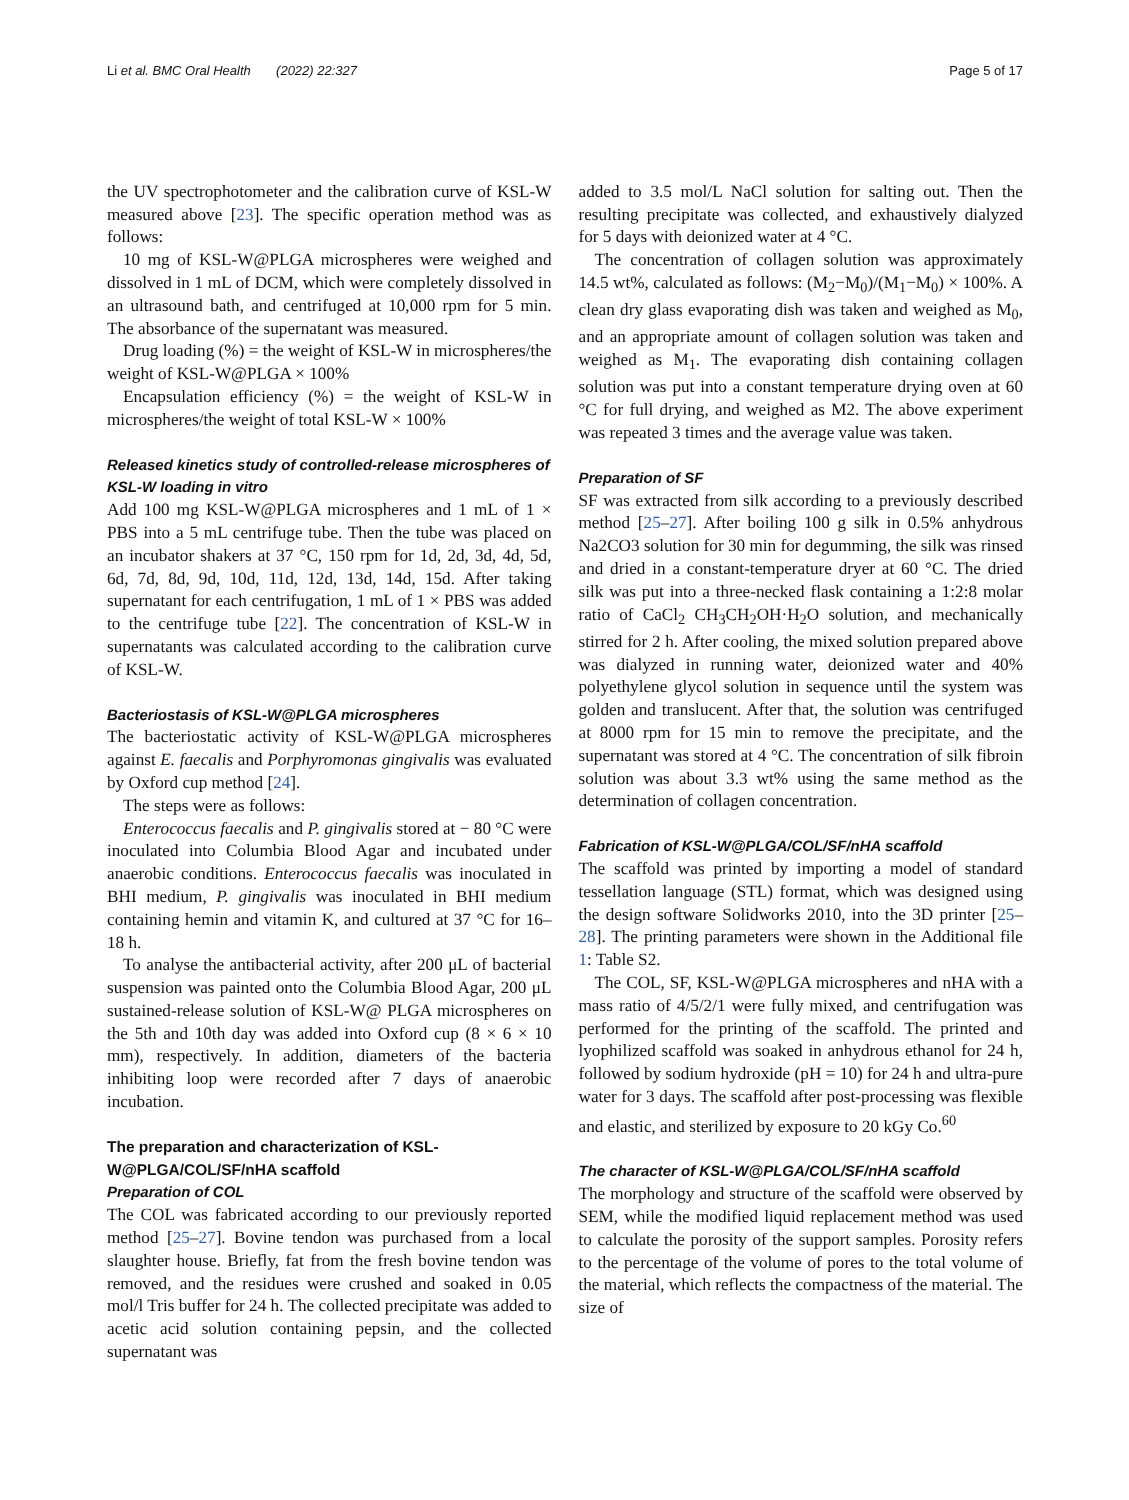Li et al. BMC Oral Health (2022) 22:327 Page 5 of 17
the UV spectrophotometer and the calibration curve of KSL-W measured above [23]. The specific operation method was as follows:
10 mg of KSL-W@PLGA microspheres were weighed and dissolved in 1 mL of DCM, which were completely dissolved in an ultrasound bath, and centrifuged at 10,000 rpm for 5 min. The absorbance of the supernatant was measured.
Drug loading (%) = the weight of KSL-W in microspheres/the weight of KSL-W@PLGA × 100%
Encapsulation efficiency (%) = the weight of KSL-W in microspheres/the weight of total KSL-W × 100%
Released kinetics study of controlled-release microspheres of KSL-W loading in vitro
Add 100 mg KSL-W@PLGA microspheres and 1 mL of 1 × PBS into a 5 mL centrifuge tube. Then the tube was placed on an incubator shakers at 37 °C, 150 rpm for 1d, 2d, 3d, 4d, 5d, 6d, 7d, 8d, 9d, 10d, 11d, 12d, 13d, 14d, 15d. After taking supernatant for each centrifugation, 1 mL of 1 × PBS was added to the centrifuge tube [22]. The concentration of KSL-W in supernatants was calculated according to the calibration curve of KSL-W.
Bacteriostasis of KSL-W@PLGA microspheres
The bacteriostatic activity of KSL-W@PLGA microspheres against E. faecalis and Porphyromonas gingivalis was evaluated by Oxford cup method [24].
The steps were as follows:
Enterococcus faecalis and P. gingivalis stored at − 80 °C were inoculated into Columbia Blood Agar and incubated under anaerobic conditions. Enterococcus faecalis was inoculated in BHI medium, P. gingivalis was inoculated in BHI medium containing hemin and vitamin K, and cultured at 37 °C for 16–18 h.
To analyse the antibacterial activity, after 200 μL of bacterial suspension was painted onto the Columbia Blood Agar, 200 μL sustained-release solution of KSL-W@ PLGA microspheres on the 5th and 10th day was added into Oxford cup (8 × 6 × 10 mm), respectively. In addition, diameters of the bacteria inhibiting loop were recorded after 7 days of anaerobic incubation.
The preparation and characterization of KSL-W@PLGA/COL/SF/nHA scaffold
Preparation of COL
The COL was fabricated according to our previously reported method [25–27]. Bovine tendon was purchased from a local slaughter house. Briefly, fat from the fresh bovine tendon was removed, and the residues were crushed and soaked in 0.05 mol/l Tris buffer for 24 h. The collected precipitate was added to acetic acid solution containing pepsin, and the collected supernatant was
added to 3.5 mol/L NaCl solution for salting out. Then the resulting precipitate was collected, and exhaustively dialyzed for 5 days with deionized water at 4 °C.
The concentration of collagen solution was approximately 14.5 wt%, calculated as follows: (M<sub>2</sub>−M<sub>0</sub>)/(M<sub>1</sub>−M<sub>0</sub>) × 100%. A clean dry glass evaporating dish was taken and weighed as M<sub>0</sub>, and an appropriate amount of collagen solution was taken and weighed as M<sub>1</sub>. The evaporating dish containing collagen solution was put into a constant temperature drying oven at 60 °C for full drying, and weighed as M2. The above experiment was repeated 3 times and the average value was taken.
Preparation of SF
SF was extracted from silk according to a previously described method [25–27]. After boiling 100 g silk in 0.5% anhydrous Na2CO3 solution for 30 min for degumming, the silk was rinsed and dried in a constant-temperature dryer at 60 °C. The dried silk was put into a three-necked flask containing a 1:2:8 molar ratio of CaCl<sub>2</sub> CH<sub>3</sub>CH<sub>2</sub>OH·H<sub>2</sub>O solution, and mechanically stirred for 2 h. After cooling, the mixed solution prepared above was dialyzed in running water, deionized water and 40% polyethylene glycol solution in sequence until the system was golden and translucent. After that, the solution was centrifuged at 8000 rpm for 15 min to remove the precipitate, and the supernatant was stored at 4 °C. The concentration of silk fibroin solution was about 3.3 wt% using the same method as the determination of collagen concentration.
Fabrication of KSL-W@PLGA/COL/SF/nHA scaffold
The scaffold was printed by importing a model of standard tessellation language (STL) format, which was designed using the design software Solidworks 2010, into the 3D printer [25–28]. The printing parameters were shown in the Additional file 1: Table S2.
The COL, SF, KSL-W@PLGA microspheres and nHA with a mass ratio of 4/5/2/1 were fully mixed, and centrifugation was performed for the printing of the scaffold. The printed and lyophilized scaffold was soaked in anhydrous ethanol for 24 h, followed by sodium hydroxide (pH = 10) for 24 h and ultra-pure water for 3 days. The scaffold after post-processing was flexible and elastic, and sterilized by exposure to 20 kGy Co.<sup>60</sup>
The character of KSL-W@PLGA/COL/SF/nHA scaffold
The morphology and structure of the scaffold were observed by SEM, while the modified liquid replacement method was used to calculate the porosity of the support samples. Porosity refers to the percentage of the volume of pores to the total volume of the material, which reflects the compactness of the material. The size of